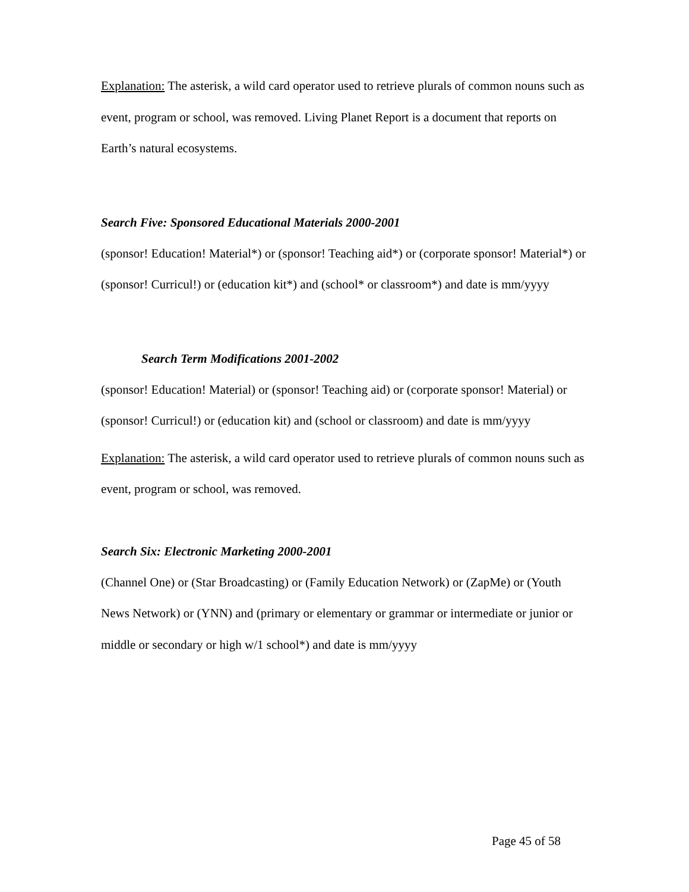Explanation: The asterisk, a wild card operator used to retrieve plurals of common nouns such as event, program or school, was removed. Living Planet Report is a document that reports on Earth’s natural ecosystems.
Search Five: Sponsored Educational Materials 2000-2001
(sponsor! Education! Material*) or (sponsor! Teaching aid*) or (corporate sponsor! Material*) or (sponsor! Curricul!) or (education kit*) and (school* or classroom*) and date is mm/yyyy
Search Term Modifications 2001-2002
(sponsor! Education! Material) or (sponsor! Teaching aid) or (corporate sponsor! Material) or (sponsor! Curricul!) or (education kit) and (school or classroom) and date is mm/yyyy
Explanation: The asterisk, a wild card operator used to retrieve plurals of common nouns such as event, program or school, was removed.
Search Six: Electronic Marketing 2000-2001
(Channel One) or (Star Broadcasting) or (Family Education Network) or (ZapMe) or (Youth News Network) or (YNN) and (primary or elementary or grammar or intermediate or junior or middle or secondary or high w/1 school*) and date is mm/yyyy
Page 45 of 58